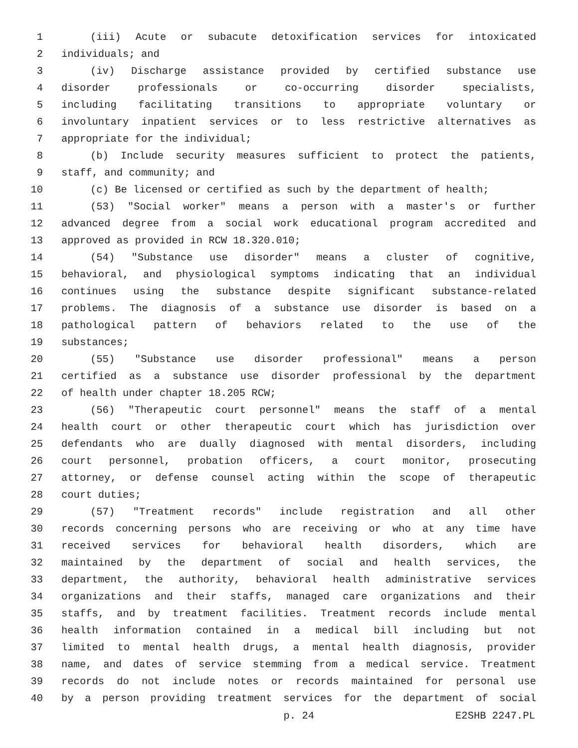1 (iii) Acute or subacute detoxification services for intoxicated
2 individuals; and
3 (iv) Discharge assistance provided by certified substance use
4 disorder professionals or co-occurring disorder specialists,
5 including facilitating transitions to appropriate voluntary or
6 involuntary inpatient services or to less restrictive alternatives as
7 appropriate for the individual;
8 (b) Include security measures sufficient to protect the patients,
9 staff, and community; and
10 (c) Be licensed or certified as such by the department of health;
11 (53) "Social worker" means a person with a master's or further
12 advanced degree from a social work educational program accredited and
13 approved as provided in RCW 18.320.010;
14 (54) "Substance use disorder" means a cluster of cognitive,
15 behavioral, and physiological symptoms indicating that an individual
16 continues using the substance despite significant substance-related
17 problems. The diagnosis of a substance use disorder is based on a
18 pathological pattern of behaviors related to the use of the
19 substances;
20 (55) "Substance use disorder professional" means a person
21 certified as a substance use disorder professional by the department
22 of health under chapter 18.205 RCW;
23 (56) "Therapeutic court personnel" means the staff of a mental
24 health court or other therapeutic court which has jurisdiction over
25 defendants who are dually diagnosed with mental disorders, including
26 court personnel, probation officers, a court monitor, prosecuting
27 attorney, or defense counsel acting within the scope of therapeutic
28 court duties;
29 (57) "Treatment records" include registration and all other
30 records concerning persons who are receiving or who at any time have
31 received services for behavioral health disorders, which are
32 maintained by the department of social and health services, the
33 department, the authority, behavioral health administrative services
34 organizations and their staffs, managed care organizations and their
35 staffs, and by treatment facilities. Treatment records include mental
36 health information contained in a medical bill including but not
37 limited to mental health drugs, a mental health diagnosis, provider
38 name, and dates of service stemming from a medical service. Treatment
39 records do not include notes or records maintained for personal use
40 by a person providing treatment services for the department of social
p. 24 E2SHB 2247.PL